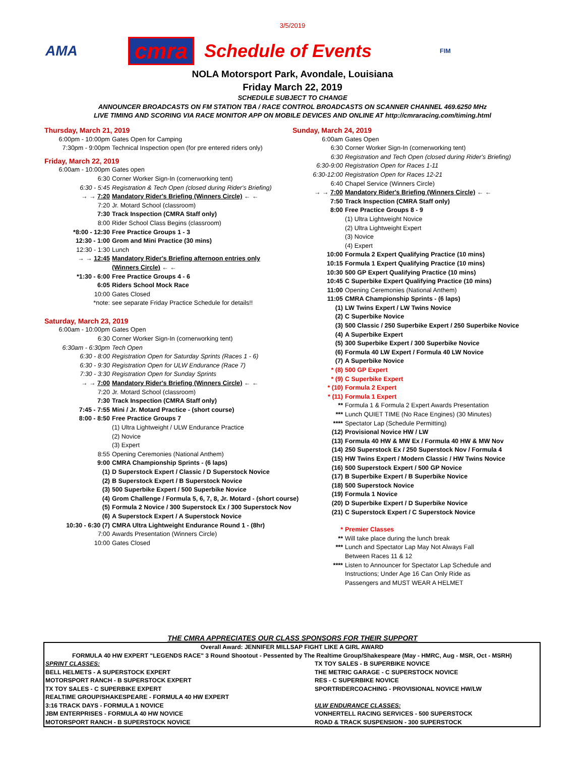3/5/2019
AMA cmra Schedule of Events FIM
NOLA Motorsport Park, Avondale, Louisiana
Friday March 22, 2019
SCHEDULE SUBJECT TO CHANGE
ANNOUNCER BROADCASTS ON FM STATION TBA / RACE CONTROL BROADCASTS ON SCANNER CHANNEL 469.6250 MHz
LIVE TIMING AND SCORING VIA RACE MONITOR APP ON MOBILE DEVICES AND ONLINE AT http://cmraracing.com/timing.html
Thursday, March 21, 2019
6:00pm - 10:00pm Gates Open for Camping
7:30pm - 9:00pm Technical Inspection open (for pre entered riders only)
Friday, March 22, 2019
6:00am - 10:00pm Gates open
6:30 Corner Worker Sign-In (cornerworking tent)
6:30 - 5:45 Registration & Tech Open (closed during Rider's Briefing)
→ → 7:20 Mandatory Rider's Briefing (Winners Circle) ← ←
7:20 Jr. Motard School (classroom)
7:30 Track Inspection (CMRA Staff only)
8:00 Rider School Class Begins (classroom)
*8:00 - 12:30 Free Practice Groups 1 - 3
12:30 - 1:00 Grom and Mini Practice (30 mins)
12:30 - 1:30 Lunch
→ → 12:45 Mandatory Rider's Briefing afternoon entries only
(Winners Circle) ← ←
*1:30 - 6:00 Free Practice Groups 4 - 6
6:05 Riders School Mock Race
10:00 Gates Closed
*note: see separate Friday Practice Schedule for details!!
Saturday, March 23, 2019
6:00am - 10:00pm Gates Open
6:30 Corner Worker Sign-In (cornerworking tent)
6:30am - 6:30pm Tech Open
6:30 - 8:00 Registration Open for Saturday Sprints (Races 1 - 6)
6:30 - 9:30 Registration Open for ULW Endurance (Race 7)
7:30 - 3:30 Registration Open for Sunday Sprints
→ → 7:00 Mandatory Rider's Briefing (Winners Circle) ← ←
7:20 Jr. Motard School (classroom)
7:30 Track Inspection (CMRA Staff only)
7:45 - 7:55 Mini / Jr. Motard Practice - (short course)
8:00 - 8:50 Free Practice Groups 7
(1) Ultra Lightweight / ULW Endurance Practice
(2) Novice
(3) Expert
8:55 Opening Ceremonies (National Anthem)
9:00 CMRA Championship Sprints - (6 laps)
(1) D Superstock Expert / Classic / D Superstock Novice
(2) B Superstock Expert / B Superstock Novice
(3) 500 Superbike Expert / 500 Superbike Novice
(4) Grom Challenge / Formula 5, 6, 7, 8, Jr. Motard - (short course)
(5) Formula 2 Novice / 300 Superstock Ex / 300 Superstock Nov
(6) A Superstock Expert / A Superstock Novice
10:30 - 6:30 (7) CMRA Ultra Lightweight Endurance Round 1 - (8hr)
7:00 Awards Presentation (Winners Circle)
10:00 Gates Closed
Sunday, March 24, 2019
6:00am Gates Open
6:30 Corner Worker Sign-In (cornerworking tent)
6:30 Registration and Tech Open (closed during Rider's Briefing)
6:30-9:00 Registration Open for Races 1-11
6:30-12:00 Registration Open for Races 12-21
6:40 Chapel Service (Winners Circle)
→ → 7:00 Mandatory Rider's Briefing (Winners Circle) ← ←
7:50 Track Inspection (CMRA Staff only)
8:00 Free Practice Groups 8 - 9
(1) Ultra Lightweight Novice
(2) Ultra Lightweight Expert
(3) Novice
(4) Expert
10:00 Formula 2 Expert Qualifying Practice (10 mins)
10:15 Formula 1 Expert Qualifying Practice (10 mins)
10:30 500 GP Expert Qualifying Practice (10 mins)
10:45 C Superbike Expert Qualifying Practice (10 mins)
11:00 Opening Ceremonies (National Anthem)
11:05 CMRA Championship Sprints - (6 laps)
(1) LW Twins Expert / LW Twins Novice
(2) C Superbike Novice
(3) 500 Classic / 250 Superbike Expert / 250 Superbike Novice
(4) A Superbike Expert
(5) 300 Superbike Expert / 300 Superbike Novice
(6) Formula 40 LW Expert / Formula 40 LW Novice
(7) A Superbike Novice
* (8) 500 GP Expert
* (9) C Superbike Expert
* (10) Formula 2 Expert
* (11) Formula 1 Expert
** Formula 1 & Formula 2 Expert Awards Presentation
*** Lunch QUIET TIME (No Race Engines) (30 Minutes)
**** Spectator Lap (Schedule Permitting)
(12) Provisional Novice HW / LW
(13) Formula 40 HW & MW Ex / Formula 40 HW & MW Nov
(14) 250 Superstock Ex / 250 Superstock Nov / Formula 4
(15) HW Twins Expert / Modern Classic / HW Twins Novice
(16) 500 Superstock Expert / 500 GP Novice
(17) B Superbike Expert / B Superbike Novice
(18) 500 Superstock Novice
(19) Formula 1 Novice
(20) D Superbike Expert / D Superbike Novice
(21) C Superstock Expert / C Superstock Novice
* Premier Classes
** Will take place during the lunch break
*** Lunch and Spectator Lap May Not Always Fall
Between Races 11 & 12
**** Listen to Announcer for Spectator Lap Schedule and
Instructions; Under Age 16 Can Only Ride as
Passengers and MUST WEAR A HELMET
THE CMRA APPRECIATES OUR CLASS SPONSORS FOR THEIR SUPPORT
| Overall Award: JENNIFER MILLSAP FIGHT LIKE A GIRL AWARD | |
| FORMULA 40 HW EXPERT "LEGENDS RACE" 3 Round Shootout - Pessented by The Realtime Group/Shakespeare (May - HMRC, Aug - MSR, Oct - MSRH) | |
| SPRINT CLASSES: | TX TOY SALES - B SUPERBIKE NOVICE |
| BELL HELMETS - A SUPERSTOCK EXPERT | THE METRIC GARAGE - C SUPERSTOCK NOVICE |
| MOTORSPORT RANCH - B SUPERSTOCK EXPERT | RES - C SUPERBIKE NOVICE |
| TX TOY SALES - C SUPERBIKE EXPERT | SPORTRIDERCOACHING - PROVISIONAL NOVICE HW/LW |
| REALTIME GROUP/SHAKESPEARE - FORMULA 40 HW EXPERT | |
| 3:16 TRACK DAYS - FORMULA 1 NOVICE | ULW ENDURANCE CLASSES: |
| JBM ENTERPRISES - FORMULA 40 HW NOVICE | VONHERTELL RACING SERVICES - 500 SUPERSTOCK |
| MOTORSPORT RANCH - B SUPERSTOCK NOVICE | ROAD & TRACK SUSPENSION - 300 SUPERSTOCK |